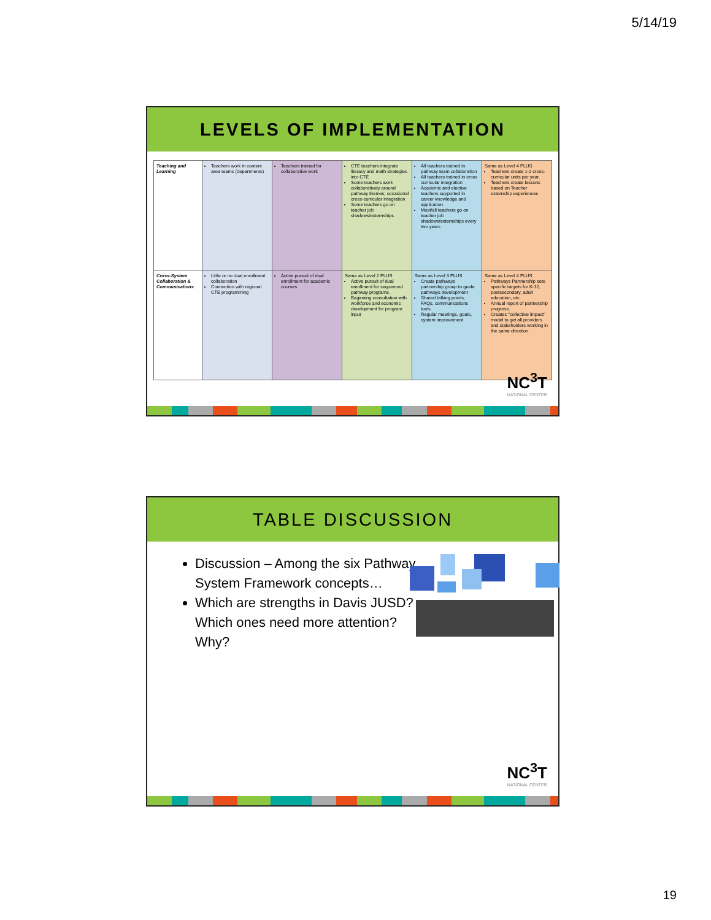5/14/19
LEVELS OF IMPLEMENTATION
| Teaching and Learning | Teachers work in content area teams (departments) | Teachers trained for collaborative work | CTE teachers integrate literacy and math strategies into CTE Some teachers work collaboratively around pathway themes; occasional cross-curricular integration Some teachers go on teacher job shadows/externships | All teachers trained in pathway team collaboration All teachers trained in cross curricular integration Academic and elective teachers supported in career knowledge and application Most/all teachers go on teacher job shadows/externships every two years | Same as Level 4 PLUS Teachers create 1-2 cross-curricular units per year. Teachers create lessons based on Teacher externship experiences |
| Cross-System Collaboration & Communications | Little or no dual enrollment collaboration Connection with regional CTE programming | Active pursuit of dual enrollment for academic courses | Same as Level 2 PLUS Active pursuit of dual enrollment for sequenced pathway programs. Beginning consultation with workforce and economic development for program input | Same as Level 3 PLUS Create pathways partnership group to guide pathways development Shared talking points, FAQs, communications tools. Regular meetings, goals, system improvement | Same as Level 4 PLUS Pathways Partnership sets specific targets for K-12, postsecondary, adult education, etc. Annual report of partnership progress. Creates "collective impact" model to get all providers and stakeholders working in the same direction. |
NC<sup>3</sup>T
NATIONAL CENTER
TABLE DISCUSSION
Discussion – Among the six Pathway System Framework concepts…
Which are strengths in Davis JUSD? Which ones need more attention? Why?
NC<sup>3</sup>T
NATIONAL CENTER
19